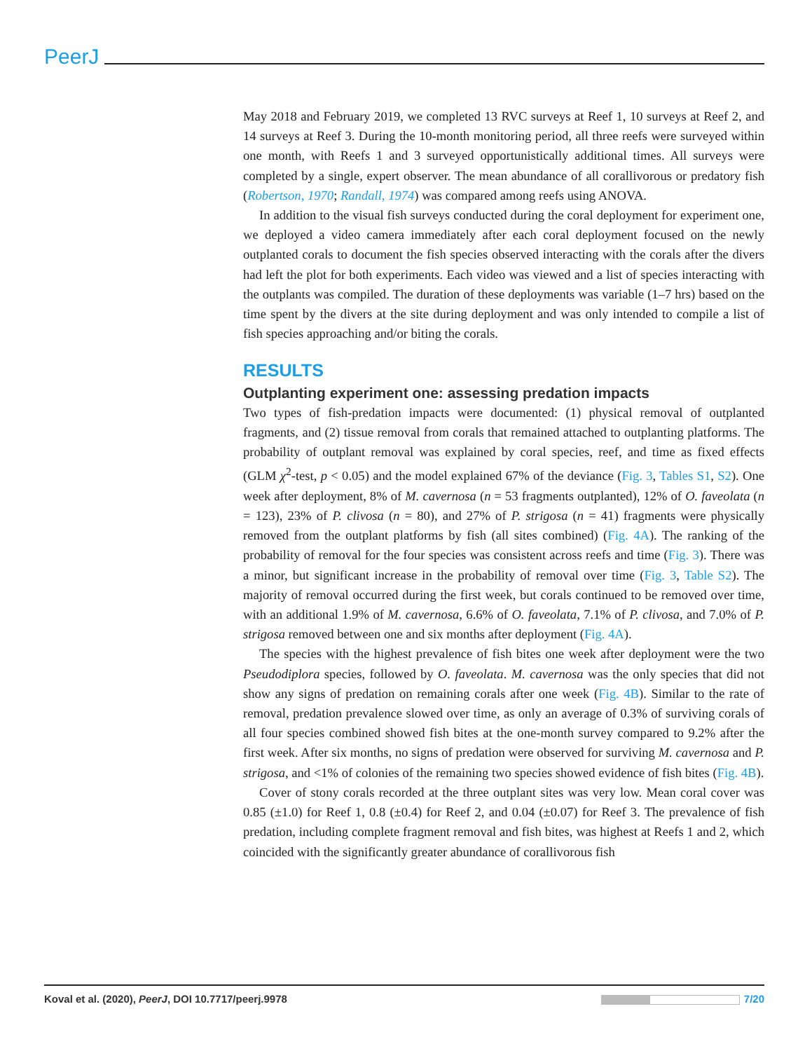PeerJ
May 2018 and February 2019, we completed 13 RVC surveys at Reef 1, 10 surveys at Reef 2, and 14 surveys at Reef 3. During the 10-month monitoring period, all three reefs were surveyed within one month, with Reefs 1 and 3 surveyed opportunistically additional times. All surveys were completed by a single, expert observer. The mean abundance of all corallivorous or predatory fish (Robertson, 1970; Randall, 1974) was compared among reefs using ANOVA.
In addition to the visual fish surveys conducted during the coral deployment for experiment one, we deployed a video camera immediately after each coral deployment focused on the newly outplanted corals to document the fish species observed interacting with the corals after the divers had left the plot for both experiments. Each video was viewed and a list of species interacting with the outplants was compiled. The duration of these deployments was variable (1–7 hrs) based on the time spent by the divers at the site during deployment and was only intended to compile a list of fish species approaching and/or biting the corals.
RESULTS
Outplanting experiment one: assessing predation impacts
Two types of fish-predation impacts were documented: (1) physical removal of outplanted fragments, and (2) tissue removal from corals that remained attached to outplanting platforms. The probability of outplant removal was explained by coral species, reef, and time as fixed effects (GLM χ<sup>2</sup>-test, p < 0.05) and the model explained 67% of the deviance (Fig. 3, Tables S1, S2). One week after deployment, 8% of M. cavernosa (n = 53 fragments outplanted), 12% of O. faveolata (n = 123), 23% of P. clivosa (n = 80), and 27% of P. strigosa (n = 41) fragments were physically removed from the outplant platforms by fish (all sites combined) (Fig. 4A). The ranking of the probability of removal for the four species was consistent across reefs and time (Fig. 3). There was a minor, but significant increase in the probability of removal over time (Fig. 3, Table S2). The majority of removal occurred during the first week, but corals continued to be removed over time, with an additional 1.9% of M. cavernosa, 6.6% of O. faveolata, 7.1% of P. clivosa, and 7.0% of P. strigosa removed between one and six months after deployment (Fig. 4A).
The species with the highest prevalence of fish bites one week after deployment were the two Pseudodiplora species, followed by O. faveolata. M. cavernosa was the only species that did not show any signs of predation on remaining corals after one week (Fig. 4B). Similar to the rate of removal, predation prevalence slowed over time, as only an average of 0.3% of surviving corals of all four species combined showed fish bites at the one-month survey compared to 9.2% after the first week. After six months, no signs of predation were observed for surviving M. cavernosa and P. strigosa, and <1% of colonies of the remaining two species showed evidence of fish bites (Fig. 4B).
Cover of stony corals recorded at the three outplant sites was very low. Mean coral cover was 0.85 (±1.0) for Reef 1, 0.8 (±0.4) for Reef 2, and 0.04 (±0.07) for Reef 3. The prevalence of fish predation, including complete fragment removal and fish bites, was highest at Reefs 1 and 2, which coincided with the significantly greater abundance of corallivorous fish
Koval et al. (2020), PeerJ, DOI 10.7717/peerj.9978 7/20